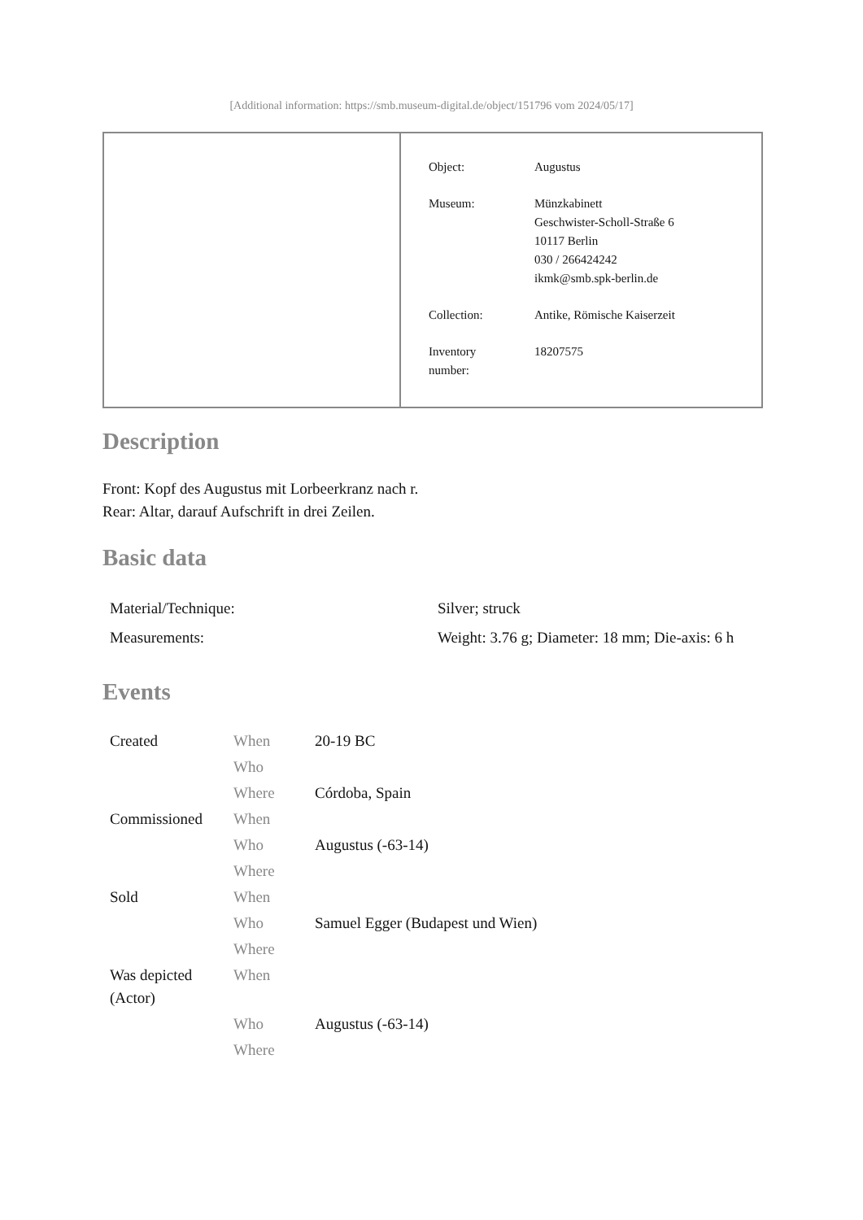[Additional information: https://smb.museum-digital.de/object/151796 vom 2024/05/17]
| Object: | Augustus |
| Museum: | Münzkabinett Geschwister-Scholl-Straße 6 10117 Berlin 030 / 266424242 ikmk@smb.spk-berlin.de |
| Collection: | Antike, Römische Kaiserzeit |
| Inventory number: | 18207575 |
Description
Front: Kopf des Augustus mit Lorbeerkranz nach r.
Rear: Altar, darauf Aufschrift in drei Zeilen.
Basic data
| Material/Technique: | Silver; struck |
| Measurements: | Weight: 3.76 g; Diameter: 18 mm; Die-axis: 6 h |
Events
| Created | When | 20-19 BC |
| | Who | |
| | Where | Córdoba, Spain |
| Commissioned | When | |
| | Who | Augustus (-63-14) |
| | Where | |
| Sold | When | |
| | Who | Samuel Egger (Budapest und Wien) |
| | Where | |
| Was depicted (Actor) | When | |
| | Who | Augustus (-63-14) |
| | Where | |